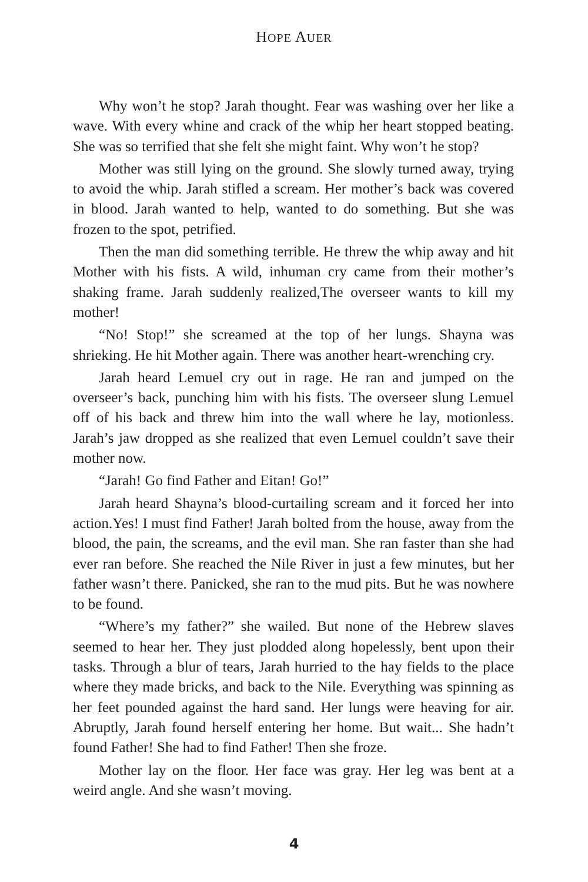HOPE AUER
Why won’t he stop? Jarah thought. Fear was washing over her like a wave. With every whine and crack of the whip her heart stopped beating. She was so terrified that she felt she might faint. Why won’t he stop?
Mother was still lying on the ground. She slowly turned away, trying to avoid the whip. Jarah stifled a scream. Her mother’s back was covered in blood. Jarah wanted to help, wanted to do something. But she was frozen to the spot, petrified.
Then the man did something terrible. He threw the whip away and hit Mother with his fists. A wild, inhuman cry came from their mother’s shaking frame. Jarah suddenly realized,The overseer wants to kill my mother!
“No! Stop!” she screamed at the top of her lungs. Shayna was shrieking. He hit Mother again. There was another heart-wrenching cry.
Jarah heard Lemuel cry out in rage. He ran and jumped on the overseer’s back, punching him with his fists. The overseer slung Lemuel off of his back and threw him into the wall where he lay, motionless. Jarah’s jaw dropped as she realized that even Lemuel couldn’t save their mother now.
“Jarah! Go find Father and Eitan! Go!”
Jarah heard Shayna’s blood-curtailing scream and it forced her into action.Yes! I must find Father! Jarah bolted from the house, away from the blood, the pain, the screams, and the evil man. She ran faster than she had ever ran before. She reached the Nile River in just a few minutes, but her father wasn’t there. Panicked, she ran to the mud pits. But he was nowhere to be found.
“Where’s my father?” she wailed. But none of the Hebrew slaves seemed to hear her. They just plodded along hopelessly, bent upon their tasks. Through a blur of tears, Jarah hurried to the hay fields to the place where they made bricks, and back to the Nile. Everything was spinning as her feet pounded against the hard sand. Her lungs were heaving for air. Abruptly, Jarah found herself entering her home. But wait... She hadn’t found Father! She had to find Father! Then she froze.
Mother lay on the floor. Her face was gray. Her leg was bent at a weird angle. And she wasn’t moving.
4